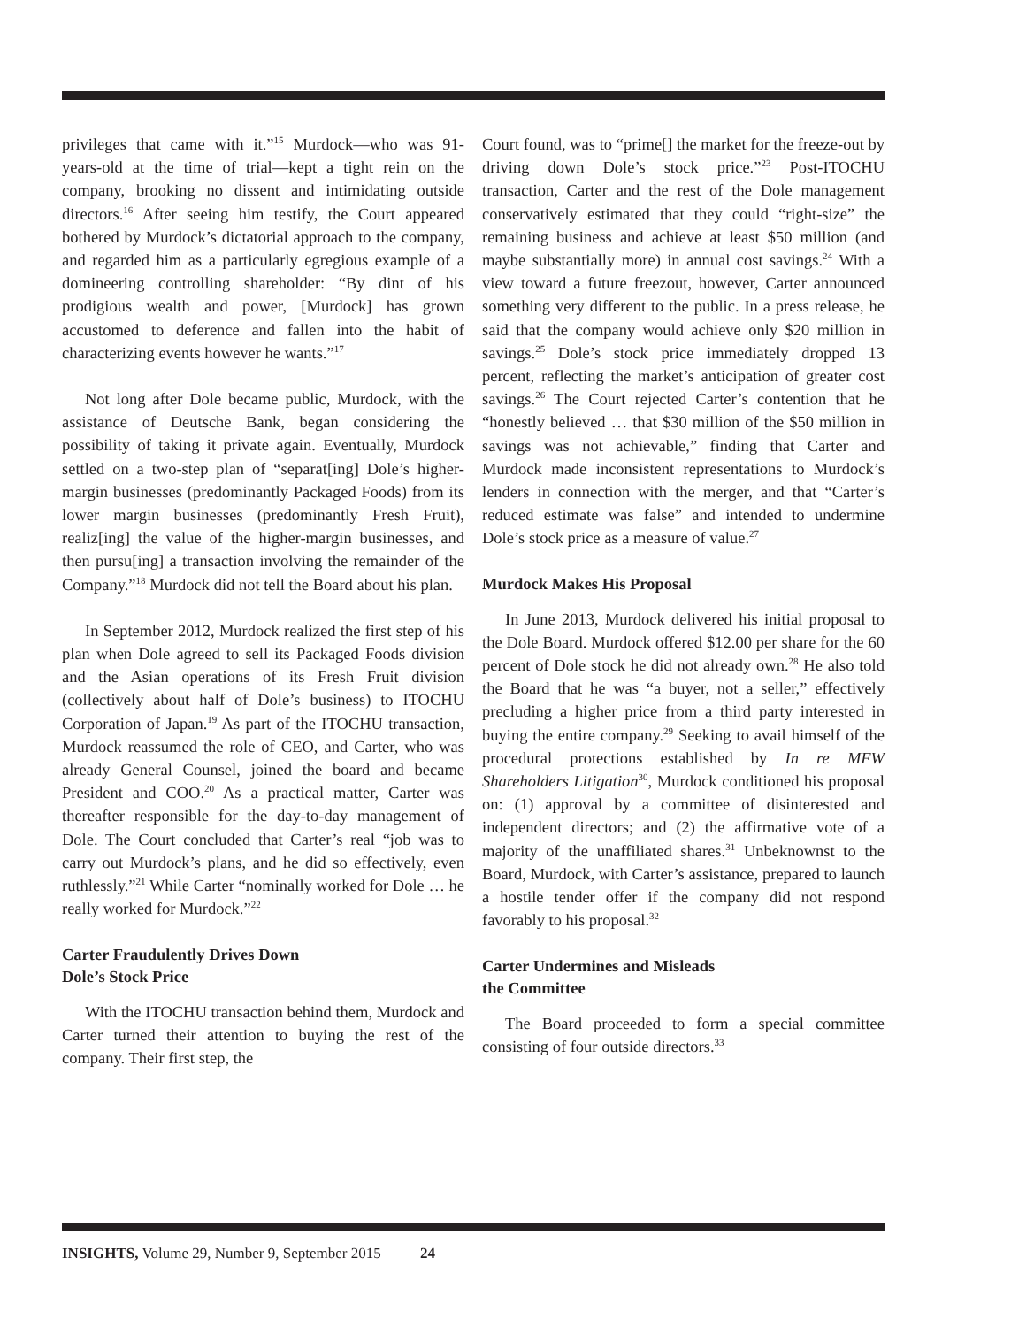privileges that came with it.”<sup>15</sup> Murdock—who was 91-years-old at the time of trial—kept a tight rein on the company, brooking no dissent and intimidating outside directors.<sup>16</sup> After seeing him testify, the Court appeared bothered by Murdock’s dictatorial approach to the company, and regarded him as a particularly egregious example of a domineering controlling shareholder: “By dint of his prodigious wealth and power, [Murdock] has grown accustomed to deference and fallen into the habit of characterizing events however he wants.”<sup>17</sup>
Not long after Dole became public, Murdock, with the assistance of Deutsche Bank, began considering the possibility of taking it private again. Eventually, Murdock settled on a two-step plan of “separat[ing] Dole’s higher-margin businesses (predominantly Packaged Foods) from its lower margin businesses (predominantly Fresh Fruit), realiz[ing] the value of the higher-margin businesses, and then pursu[ing] a transaction involving the remainder of the Company.”<sup>18</sup> Murdock did not tell the Board about his plan.
In September 2012, Murdock realized the first step of his plan when Dole agreed to sell its Packaged Foods division and the Asian operations of its Fresh Fruit division (collectively about half of Dole’s business) to ITOCHU Corporation of Japan.<sup>19</sup> As part of the ITOCHU transaction, Murdock reassumed the role of CEO, and Carter, who was already General Counsel, joined the board and became President and COO.<sup>20</sup> As a practical matter, Carter was thereafter responsible for the day-to-day management of Dole. The Court concluded that Carter’s real “job was to carry out Murdock’s plans, and he did so effectively, even ruthlessly.”<sup>21</sup> While Carter “nominally worked for Dole … he really worked for Murdock.”<sup>22</sup>
Carter Fraudulently Drives Down
Dole’s Stock Price
With the ITOCHU transaction behind them, Murdock and Carter turned their attention to buying the rest of the company. Their first step, the
Court found, was to “prime[] the market for the freeze-out by driving down Dole’s stock price.”<sup>23</sup> Post-ITOCHU transaction, Carter and the rest of the Dole management conservatively estimated that they could “right-size” the remaining business and achieve at least $50 million (and maybe substantially more) in annual cost savings.<sup>24</sup> With a view toward a future freezout, however, Carter announced something very different to the public. In a press release, he said that the company would achieve only $20 million in savings.<sup>25</sup> Dole’s stock price immediately dropped 13 percent, reflecting the market’s anticipation of greater cost savings.<sup>26</sup> The Court rejected Carter’s contention that he “honestly believed … that $30 million of the $50 million in savings was not achievable,” finding that Carter and Murdock made inconsistent representations to Murdock’s lenders in connection with the merger, and that “Carter’s reduced estimate was false” and intended to undermine Dole’s stock price as a measure of value.<sup>27</sup>
Murdock Makes His Proposal
In June 2013, Murdock delivered his initial proposal to the Dole Board. Murdock offered $12.00 per share for the 60 percent of Dole stock he did not already own.<sup>28</sup> He also told the Board that he was “a buyer, not a seller,” effectively precluding a higher price from a third party interested in buying the entire company.<sup>29</sup> Seeking to avail himself of the procedural protections established by In re MFW Shareholders Litigation<sup>30</sup>, Murdock conditioned his proposal on: (1) approval by a committee of disinterested and independent directors; and (2) the affirmative vote of a majority of the unaffiliated shares.<sup>31</sup> Unbeknownst to the Board, Murdock, with Carter’s assistance, prepared to launch a hostile tender offer if the company did not respond favorably to his proposal.<sup>32</sup>
Carter Undermines and Misleads
the Committee
The Board proceeded to form a special committee consisting of four outside directors.<sup>33</sup>
INSIGHTS, Volume 29, Number 9, September 2015 24